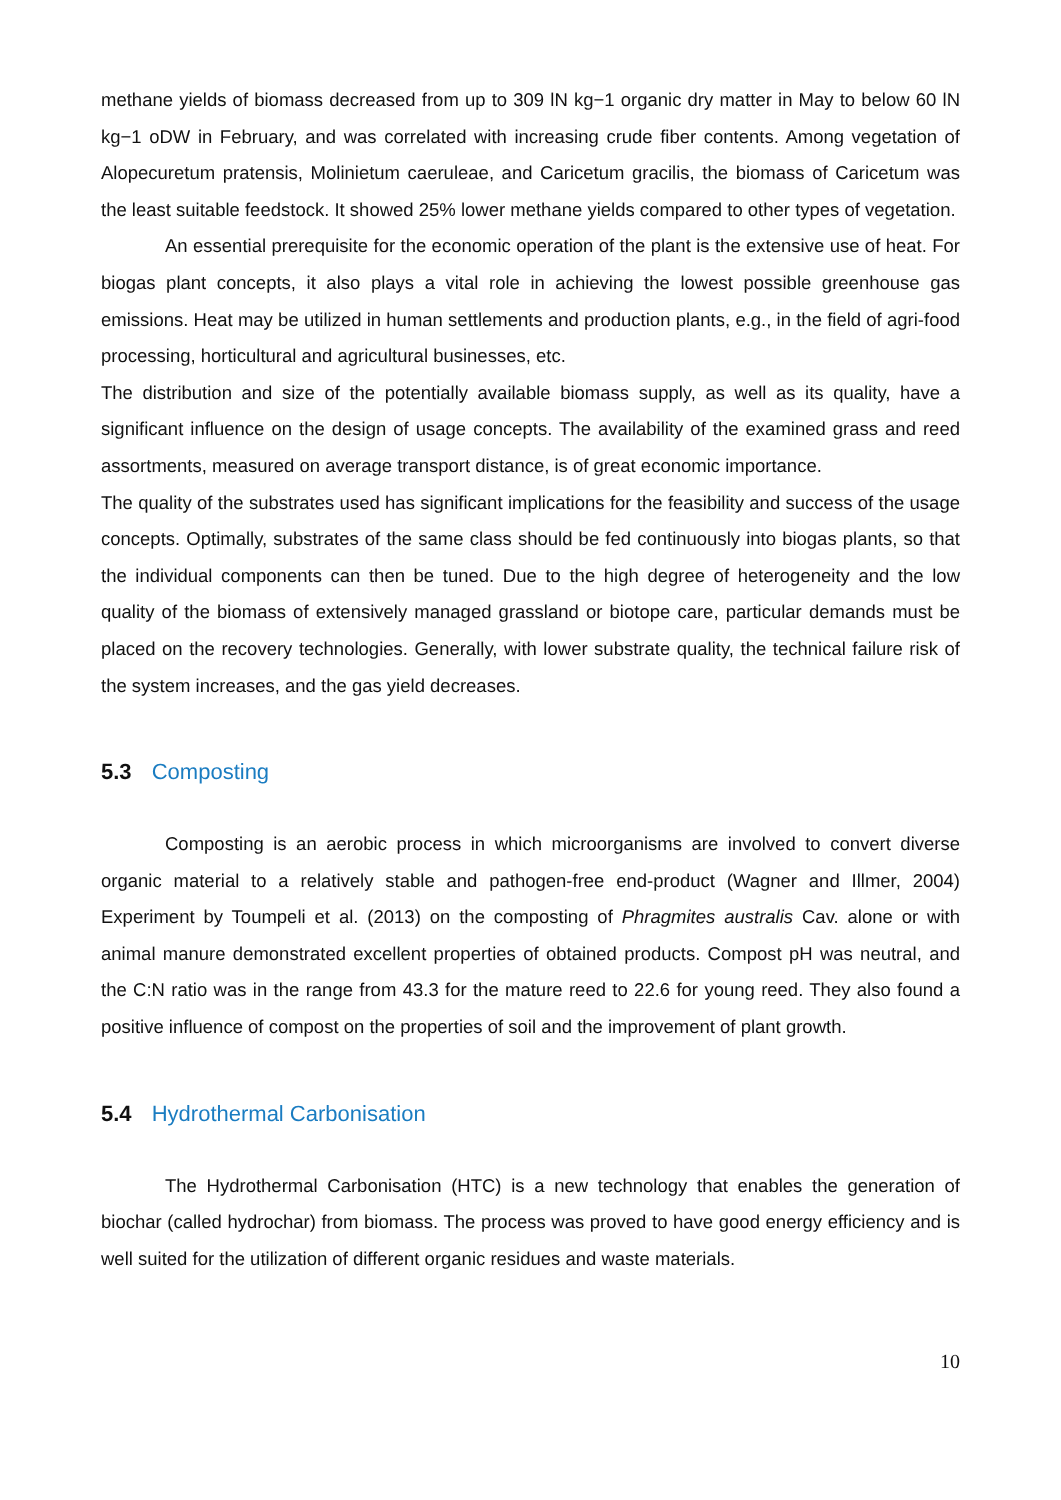methane yields of biomass decreased from up to 309 lN kg−1 organic dry matter in May to below 60 lN kg−1 oDW in February, and was correlated with increasing crude fiber contents. Among vegetation of Alopecuretum pratensis, Molinietum caeruleae, and Caricetum gracilis, the biomass of Caricetum was the least suitable feedstock. It showed 25% lower methane yields compared to other types of vegetation.
An essential prerequisite for the economic operation of the plant is the extensive use of heat. For biogas plant concepts, it also plays a vital role in achieving the lowest possible greenhouse gas emissions. Heat may be utilized in human settlements and production plants, e.g., in the field of agri-food processing, horticultural and agricultural businesses, etc.
The distribution and size of the potentially available biomass supply, as well as its quality, have a significant influence on the design of usage concepts. The availability of the examined grass and reed assortments, measured on average transport distance, is of great economic importance.
The quality of the substrates used has significant implications for the feasibility and success of the usage concepts. Optimally, substrates of the same class should be fed continuously into biogas plants, so that the individual components can then be tuned. Due to the high degree of heterogeneity and the low quality of the biomass of extensively managed grassland or biotope care, particular demands must be placed on the recovery technologies. Generally, with lower substrate quality, the technical failure risk of the system increases, and the gas yield decreases.
5.3 Composting
Composting is an aerobic process in which microorganisms are involved to convert diverse organic material to a relatively stable and pathogen-free end-product (Wagner and Illmer, 2004) Experiment by Toumpeli et al. (2013) on the composting of Phragmites australis Cav. alone or with animal manure demonstrated excellent properties of obtained products. Compost pH was neutral, and the C:N ratio was in the range from 43.3 for the mature reed to 22.6 for young reed. They also found a positive influence of compost on the properties of soil and the improvement of plant growth.
5.4 Hydrothermal Carbonisation
The Hydrothermal Carbonisation (HTC) is a new technology that enables the generation of biochar (called hydrochar) from biomass. The process was proved to have good energy efficiency and is well suited for the utilization of different organic residues and waste materials.
10